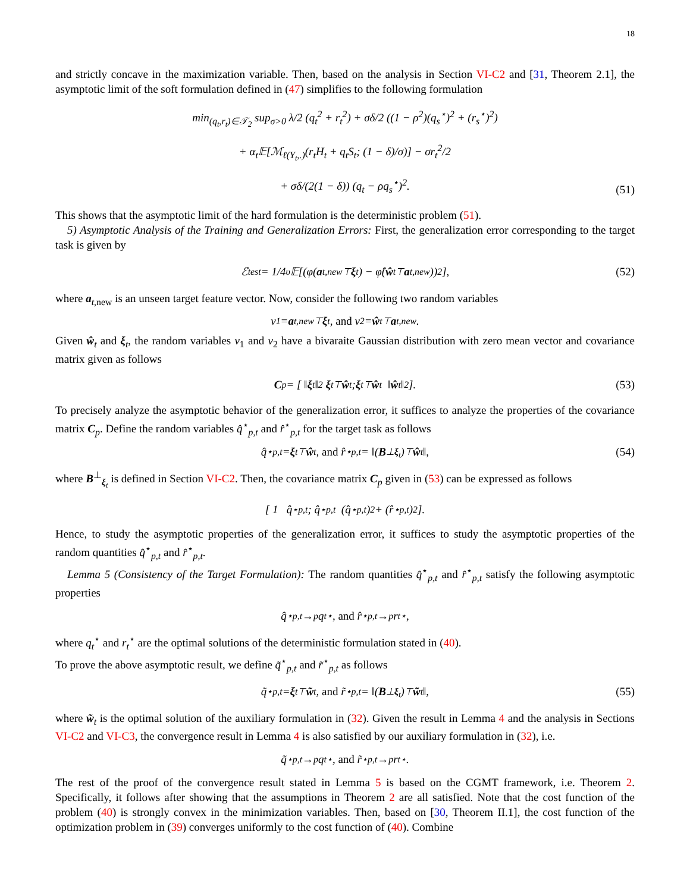18
and strictly concave in the maximization variable. Then, based on the analysis in Section VI-C2 and [31, Theorem 2.1], the asymptotic limit of the soft formulation defined in (47) simplifies to the following formulation
min<sub>(q<sub>t</sub>,r<sub>t</sub>)∈𝒯<sub>2</sub></sub> sup<sub>σ>0</sub> λ/2 (q<sub>t</sub><sup>2</sup> + r<sub>t</sub><sup>2</sup>) + σδ/2 ((1 − ρ<sup>2</sup>)(q<sub>s</sub><sup>⋆</sup>)<sup>2</sup> + (r<sub>s</sub><sup>⋆</sup>)<sup>2</sup>)
+ α<sub>t</sub>𝔼[ℳ<sub>ℓ(Y<sub>t</sub>,.)</sub>(r<sub>t</sub>H<sub>t</sub> + q<sub>t</sub>S<sub>t</sub>; (1 − δ)/σ)] − σr<sub>t</sub><sup>2</sup>/2
+ σδ/(2(1 − δ)) (q<sub>t</sub> − ρq<sub>s</sub><sup>⋆</sup>)<sup>2</sup>.
(51)
This shows that the asymptotic limit of the hard formulation is the deterministic problem (51).
5) Asymptotic Analysis of the Training and Generalization Errors: First, the generalization error corresponding to the target task is given by
ℰ<sub>test</sub> = 1/4<sup>υ</sup> 𝔼[(φ(a<sub>t,new</sub><sup>⊤</sup> ξ<sub>t</sub>) − φ̂(ŵ<sub>t</sub><sup>⊤</sup> a<sub>t,new</sub>))<sup>2</sup>], (52)
where a<sub>t,new</sub> is an unseen target feature vector. Now, consider the following two random variables
ν<sub>1</sub> = a<sub>t,new</sub><sup>⊤</sup> ξ<sub>t</sub>, and ν<sub>2</sub> = ŵ<sub>t</sub><sup>⊤</sup> a<sub>t,new</sub>.
Given ŵ<sub>t</sub> and ξ<sub>t</sub>, the random variables ν<sub>1</sub> and ν<sub>2</sub> have a bivaraite Gaussian distribution with zero mean vector and covariance matrix given as follows
C<sub>p</sub> = [ ‖ ξ<sub>t</sub>‖<sup>2</sup> ξ<sub>t</sub><sup>⊤</sup> ŵ<sub>t</sub> ; ξ<sub>t</sub><sup>⊤</sup> ŵ<sub>t</sub> ‖ ŵ<sub>t</sub>‖<sup>2</sup> ]. (53)
To precisely analyze the asymptotic behavior of the generalization error, it suffices to analyze the properties of the covariance matrix C<sub>p</sub>. Define the random variables q̂<sup>⋆</sup><sub>p,t</sub> and r̂<sup>⋆</sup><sub>p,t</sub> for the target task as follows
q̂<sup>⋆</sup><sub>p,t</sub> = ξ<sub>t</sub><sup>⊤</sup> ŵ<sub>t</sub>, and r̂<sup>⋆</sup><sub>p,t</sub> = ‖(B<sup>⊥</sup><sub>ξ<sub>t</sub></sub>)<sup>⊤</sup> ŵ<sub>t</sub>‖, (54)
where B<sup>⊥</sup><sub>ξ<sub>t</sub></sub> is defined in Section VI-C2. Then, the covariance matrix C<sub>p</sub> given in (53) can be expressed as follows
[ 1 q̂<sup>⋆</sup><sub>p,t</sub> ; q̂<sup>⋆</sup><sub>p,t</sub> (q̂<sup>⋆</sup><sub>p,t</sub>)<sup>2</sup> + (r̂<sup>⋆</sup><sub>p,t</sub>)<sup>2</sup> ].
Hence, to study the asymptotic properties of the generalization error, it suffices to study the asymptotic properties of the random quantities q̂<sup>⋆</sup><sub>p,t</sub> and r̂<sup>⋆</sup><sub>p,t</sub>.
Lemma 5 (Consistency of the Target Formulation): The random quantities q̂<sup>⋆</sup><sub>p,t</sub> and r̂<sup>⋆</sup><sub>p,t</sub> satisfy the following asymptotic properties
q̂<sup>⋆</sup><sub>p,t</sub> →<sup>p</sup> q<sub>t</sub><sup>⋆</sup>, and r̂<sup>⋆</sup><sub>p,t</sub> →<sup>p</sup> r<sub>t</sub><sup>⋆</sup>,
where q<sub>t</sub><sup>⋆</sup> and r<sub>t</sub><sup>⋆</sup> are the optimal solutions of the deterministic formulation stated in (40).
To prove the above asymptotic result, we define q̃<sup>⋆</sup><sub>p,t</sub> and r̃<sup>⋆</sup><sub>p,t</sub> as follows
q̃<sup>⋆</sup><sub>p,t</sub> = ξ<sub>t</sub><sup>⊤</sup> w̃<sub>t</sub>, and r̃<sup>⋆</sup><sub>p,t</sub> = ‖(B<sup>⊥</sup><sub>ξ<sub>t</sub></sub>)<sup>⊤</sup> w̃<sub>t</sub>‖, (55)
where w̃<sub>t</sub> is the optimal solution of the auxiliary formulation in (32). Given the result in Lemma 4 and the analysis in Sections VI-C2 and VI-C3, the convergence result in Lemma 4 is also satisfied by our auxiliary formulation in (32), i.e.
q̃<sup>⋆</sup><sub>p,t</sub> →<sup>p</sup> q<sub>t</sub><sup>⋆</sup>, and r̃<sup>⋆</sup><sub>p,t</sub> →<sup>p</sup> r<sub>t</sub><sup>⋆</sup>.
The rest of the proof of the convergence result stated in Lemma 5 is based on the CGMT framework, i.e. Theorem 2. Specifically, it follows after showing that the assumptions in Theorem 2 are all satisfied. Note that the cost function of the problem (40) is strongly convex in the minimization variables. Then, based on [30, Theorem II.1], the cost function of the optimization problem in (39) converges uniformly to the cost function of (40). Combine